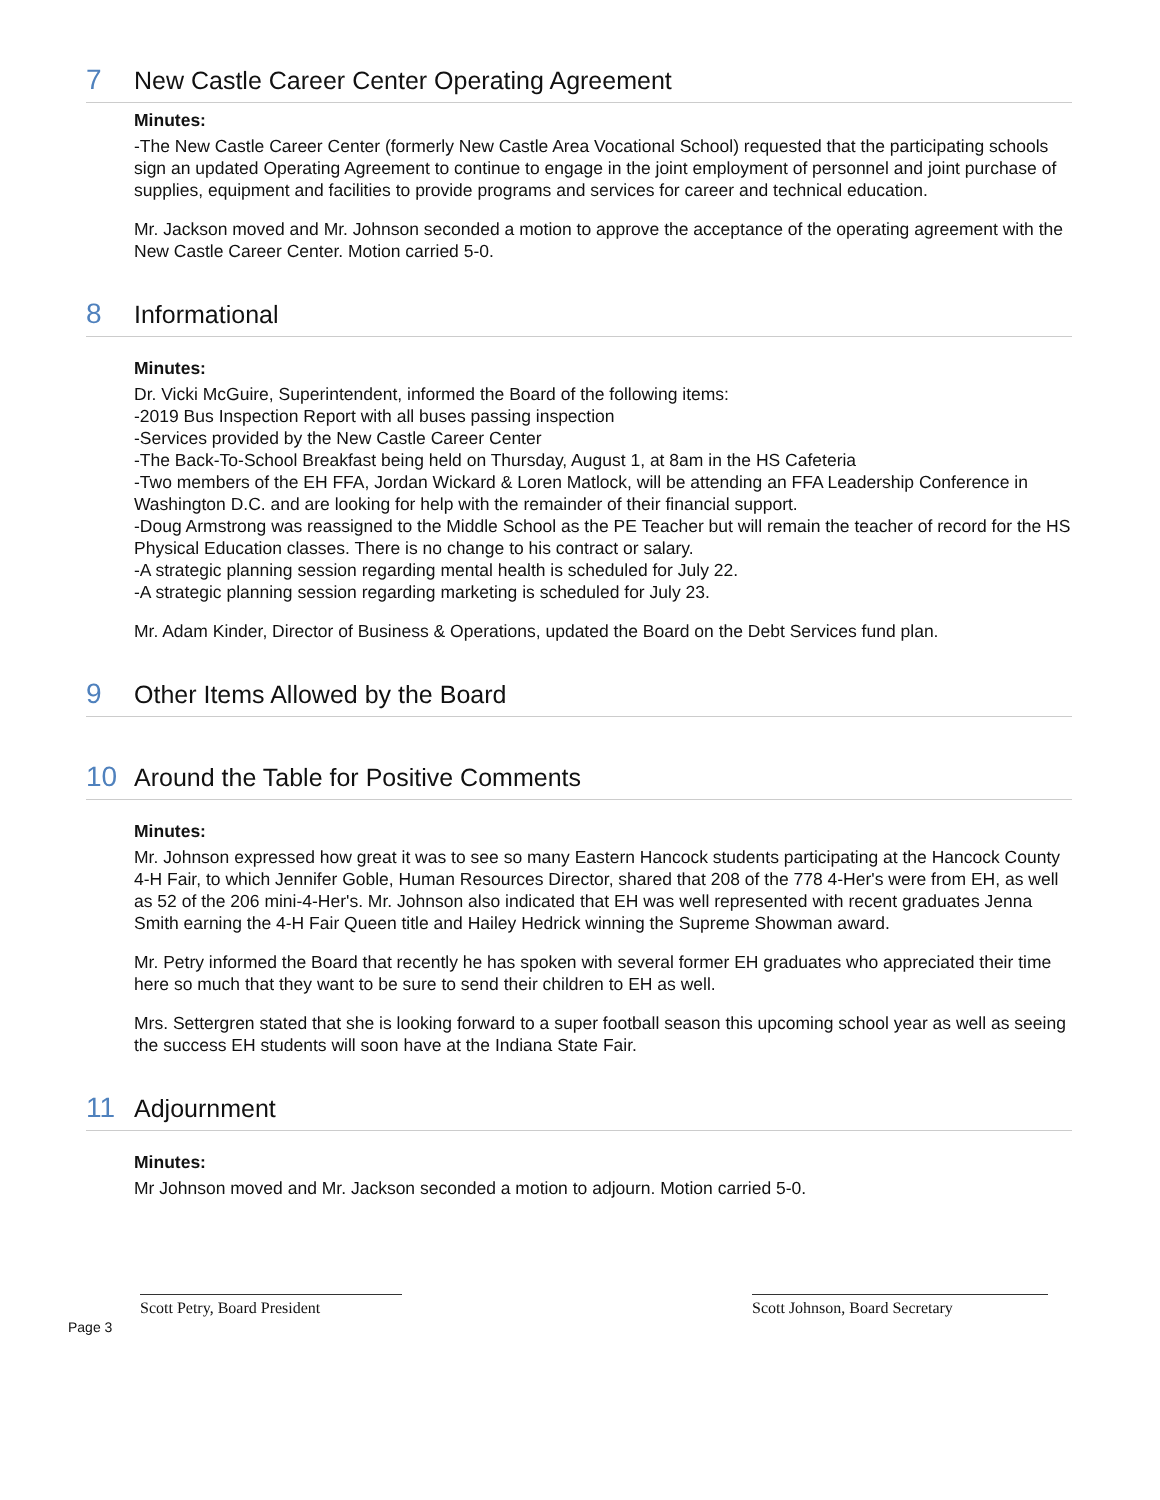7 New Castle Career Center Operating Agreement
Minutes:
-The New Castle Career Center (formerly New Castle Area Vocational School) requested that the participating schools sign an updated Operating Agreement to continue to engage in the joint employment of personnel and joint purchase of supplies, equipment and facilities to provide programs and services for career and technical education.
Mr. Jackson moved and Mr. Johnson seconded a motion to approve the acceptance of the operating agreement with the New Castle Career Center. Motion carried 5-0.
8 Informational
Minutes:
Dr. Vicki McGuire, Superintendent, informed the Board of the following items:
-2019 Bus Inspection Report with all buses passing inspection
-Services provided by the New Castle Career Center
-The Back-To-School Breakfast being held on Thursday, August 1, at 8am in the HS Cafeteria
-Two members of the EH FFA, Jordan Wickard & Loren Matlock, will be attending an FFA Leadership Conference in Washington D.C. and are looking for help with the remainder of their financial support.
-Doug Armstrong was reassigned to the Middle School as the PE Teacher but will remain the teacher of record for the HS Physical Education classes. There is no change to his contract or salary.
-A strategic planning session regarding mental health is scheduled for July 22.
-A strategic planning session regarding marketing is scheduled for July 23.
Mr. Adam Kinder, Director of Business & Operations, updated the Board on the Debt Services fund plan.
9 Other Items Allowed by the Board
10 Around the Table for Positive Comments
Minutes:
Mr. Johnson expressed how great it was to see so many Eastern Hancock students participating at the Hancock County 4-H Fair, to which Jennifer Goble, Human Resources Director, shared that 208 of the 778 4-Her's were from EH, as well as 52 of the 206 mini-4-Her's. Mr. Johnson also indicated that EH was well represented with recent graduates Jenna Smith earning the 4-H Fair Queen title and Hailey Hedrick winning the Supreme Showman award.
Mr. Petry informed the Board that recently he has spoken with several former EH graduates who appreciated their time here so much that they want to be sure to send their children to EH as well.
Mrs. Settergren stated that she is looking forward to a super football season this upcoming school year as well as seeing the success EH students will soon have at the Indiana State Fair.
11 Adjournment
Minutes:
Mr Johnson moved and Mr. Jackson seconded a motion to adjourn. Motion carried 5-0.
Scott Petry, Board President
Scott Johnson, Board Secretary
Page 3